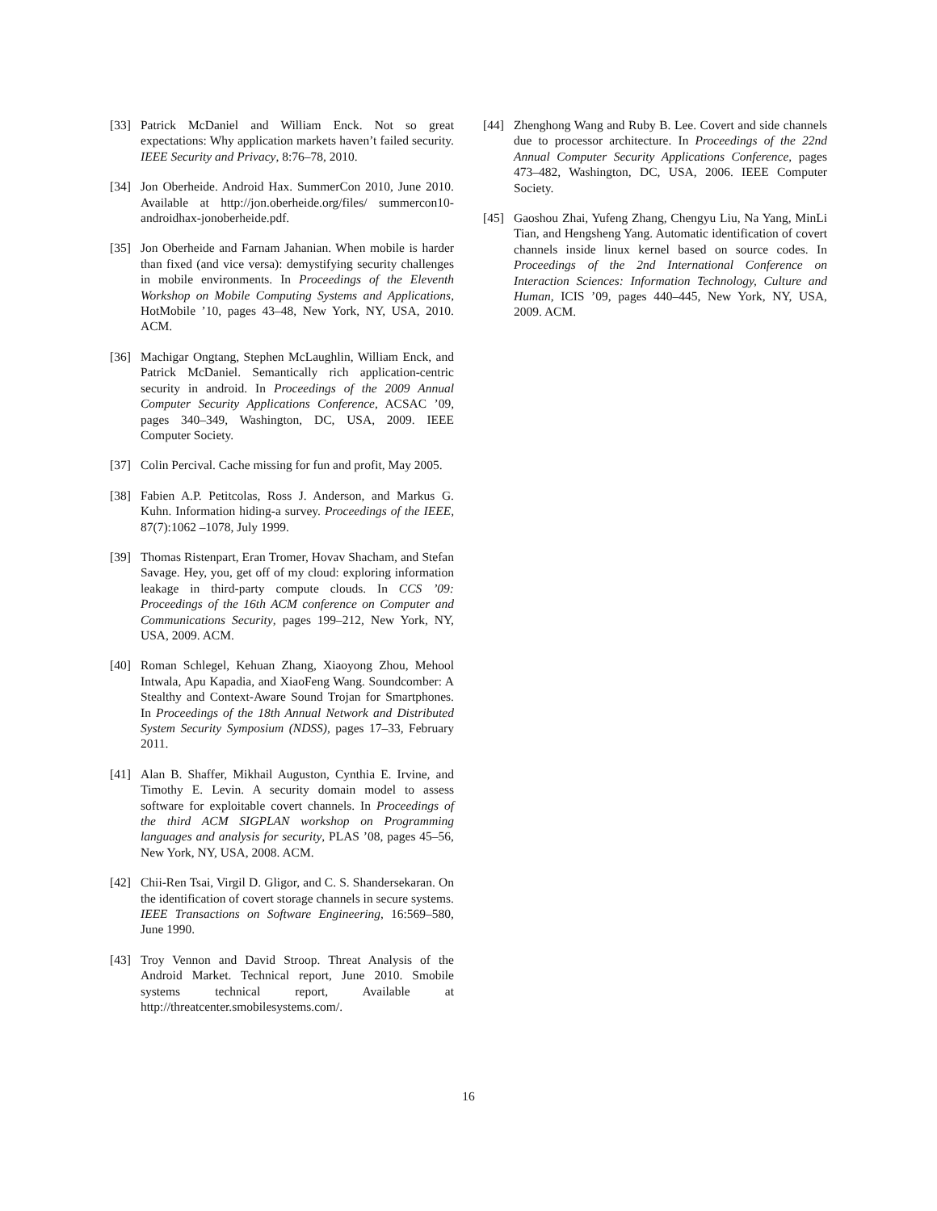[33] Patrick McDaniel and William Enck. Not so great expectations: Why application markets haven’t failed security. IEEE Security and Privacy, 8:76–78, 2010.
[34] Jon Oberheide. Android Hax. SummerCon 2010, June 2010. Available at http://jon.oberheide.org/files/ summercon10-androidhax-jonoberheide.pdf.
[35] Jon Oberheide and Farnam Jahanian. When mobile is harder than fixed (and vice versa): demystifying security challenges in mobile environments. In Proceedings of the Eleventh Workshop on Mobile Computing Systems and Applications, HotMobile ’10, pages 43–48, New York, NY, USA, 2010. ACM.
[36] Machigar Ongtang, Stephen McLaughlin, William Enck, and Patrick McDaniel. Semantically rich application-centric security in android. In Proceedings of the 2009 Annual Computer Security Applications Conference, ACSAC ’09, pages 340–349, Washington, DC, USA, 2009. IEEE Computer Society.
[37] Colin Percival. Cache missing for fun and profit, May 2005.
[38] Fabien A.P. Petitcolas, Ross J. Anderson, and Markus G. Kuhn. Information hiding-a survey. Proceedings of the IEEE, 87(7):1062 –1078, July 1999.
[39] Thomas Ristenpart, Eran Tromer, Hovav Shacham, and Stefan Savage. Hey, you, get off of my cloud: exploring information leakage in third-party compute clouds. In CCS ’09: Proceedings of the 16th ACM conference on Computer and Communications Security, pages 199–212, New York, NY, USA, 2009. ACM.
[40] Roman Schlegel, Kehuan Zhang, Xiaoyong Zhou, Mehool Intwala, Apu Kapadia, and XiaoFeng Wang. Soundcomber: A Stealthy and Context-Aware Sound Trojan for Smartphones. In Proceedings of the 18th Annual Network and Distributed System Security Symposium (NDSS), pages 17–33, February 2011.
[41] Alan B. Shaffer, Mikhail Auguston, Cynthia E. Irvine, and Timothy E. Levin. A security domain model to assess software for exploitable covert channels. In Proceedings of the third ACM SIGPLAN workshop on Programming languages and analysis for security, PLAS ’08, pages 45–56, New York, NY, USA, 2008. ACM.
[42] Chii-Ren Tsai, Virgil D. Gligor, and C. S. Shandersekaran. On the identification of covert storage channels in secure systems. IEEE Transactions on Software Engineering, 16:569–580, June 1990.
[43] Troy Vennon and David Stroop. Threat Analysis of the Android Market. Technical report, June 2010. Smobile systems technical report, Available at http://threatcenter.smobilesystems.com/.
[44] Zhenghong Wang and Ruby B. Lee. Covert and side channels due to processor architecture. In Proceedings of the 22nd Annual Computer Security Applications Conference, pages 473–482, Washington, DC, USA, 2006. IEEE Computer Society.
[45] Gaoshou Zhai, Yufeng Zhang, Chengyu Liu, Na Yang, MinLi Tian, and Hengsheng Yang. Automatic identification of covert channels inside linux kernel based on source codes. In Proceedings of the 2nd International Conference on Interaction Sciences: Information Technology, Culture and Human, ICIS ’09, pages 440–445, New York, NY, USA, 2009. ACM.
16